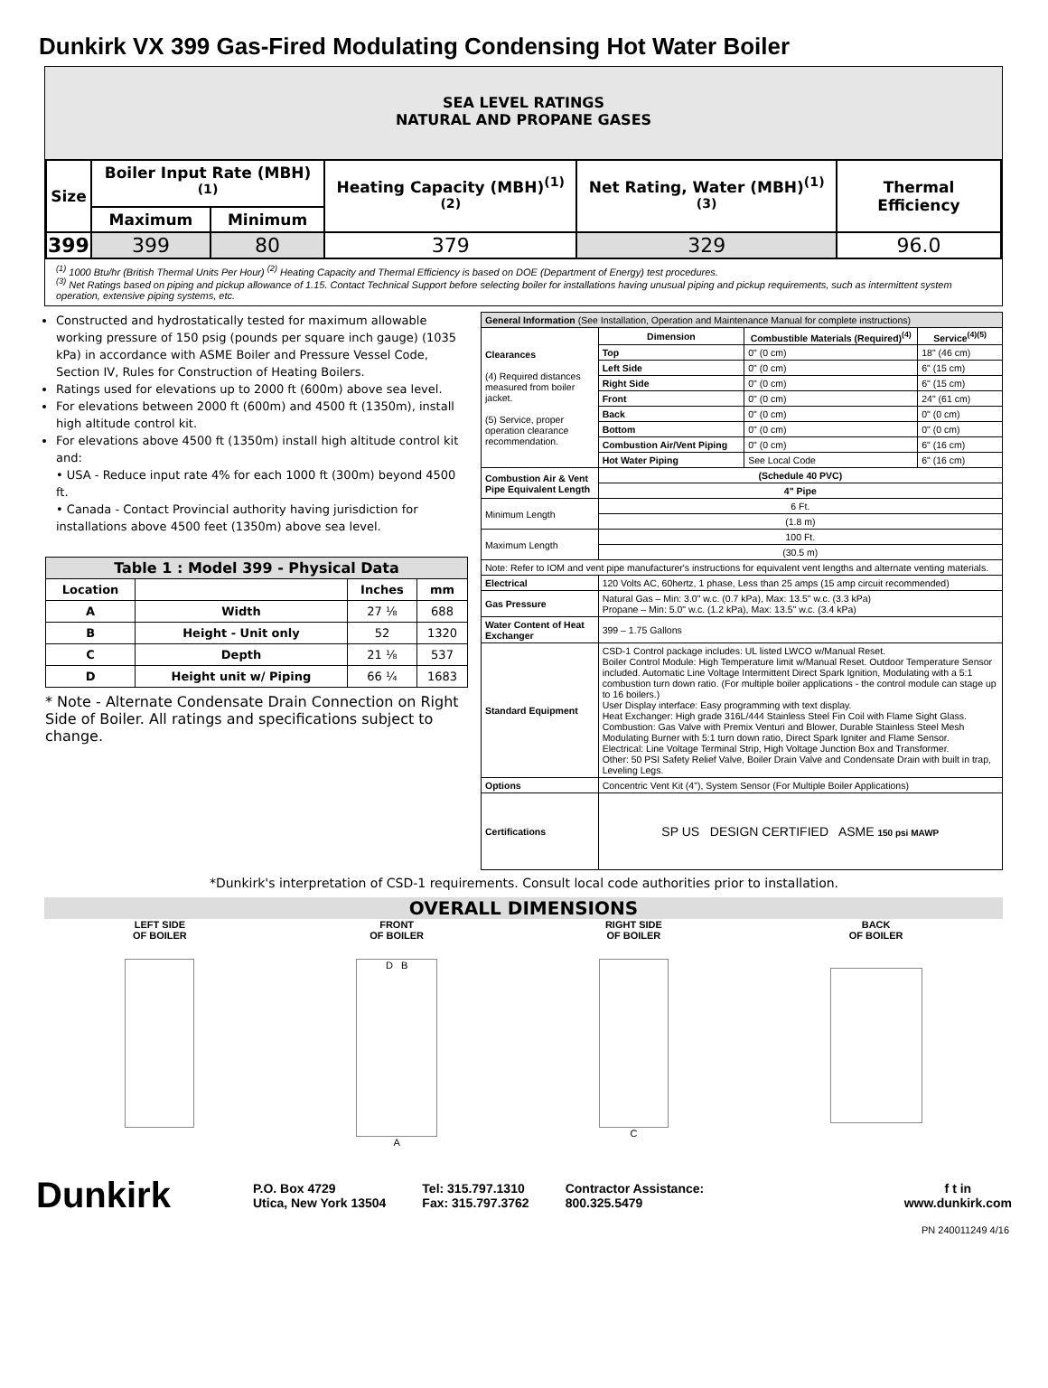Dunkirk VX 399 Gas-Fired Modulating Condensing Hot Water Boiler
SEA LEVEL RATINGS
NATURAL AND PROPANE GASES
| Size | Boiler Input Rate (MBH)<sup>(1)</sup> | | Heating Capacity (MBH)<sup>(1)(2)</sup> | Net Rating, Water (MBH)<sup>(1)(3)</sup> | Thermal Efficiency |
| --- | --- | --- | --- | --- | --- |
| | Maximum | Minimum | | | |
| 399 | 399 | 80 | 379 | 329 | 96.0 |
<sup>(1)</sup> 1000 Btu/hr (British Thermal Units Per Hour) <sup>(2)</sup> Heating Capacity and Thermal Efficiency is based on DOE (Department of Energy) test procedures.
<sup>(3)</sup> Net Ratings based on piping and pickup allowance of 1.15. Contact Technical Support before selecting boiler for installations having unusual piping and pickup requirements, such as intermittent system operation, extensive piping systems, etc.
Constructed and hydrostatically tested for maximum allowable working pressure of 150 psig (pounds per square inch gauge) (1035 kPa) in accordance with ASME Boiler and Pressure Vessel Code, Section IV, Rules for Construction of Heating Boilers.
Ratings used for elevations up to 2000 ft (600m) above sea level.
For elevations between 2000 ft (600m) and 4500 ft (1350m), install high altitude control kit.
For elevations above 4500 ft (1350m) install high altitude control kit and:
• USA - Reduce input rate 4% for each 1000 ft (300m) beyond 4500 ft.
• Canada - Contact Provincial authority having jurisdiction for installations above 4500 feet (1350m) above sea level.
| Table 1 : Model 399 - Physical Data | | | |
| --- | --- | --- | --- |
| Location | | Inches | mm |
| A | Width | 27 ⅛ | 688 |
| B | Height - Unit only | 52 | 1320 |
| C | Depth | 21 ⅛ | 537 |
| D | Height unit w/ Piping | 66 ¼ | 1683 |
* Note - Alternate Condensate Drain Connection on Right Side of Boiler. All ratings and specifications subject to change.
| General Information (See Installation, Operation and Maintenance Manual for complete instructions) | | | |
| Clearances (4) Required distances measured from boiler jacket. (5) Service, proper operation clearance recommendation. | Dimension | Combustible Materials (Required)<sup>(4)</sup> | Service<sup>(4)(5)</sup> |
| | Top | 0" (0 cm) | 18" (46 cm) |
| | Left Side | 0" (0 cm) | 6" (15 cm) |
| | Right Side | 0" (0 cm) | 6" (15 cm) |
| | Front | 0" (0 cm) | 24" (61 cm) |
| | Back | 0" (0 cm) | 0" (0 cm) |
| | Bottom | 0" (0 cm) | 0" (0 cm) |
| | Combustion Air/Vent Piping | 0" (0 cm) | 6" (16 cm) |
| | Hot Water Piping | See Local Code | 6" (16 cm) |
| Combustion Air & Vent Pipe Equivalent Length | (Schedule 40 PVC) | | |
| | 4" Pipe | | |
| Minimum Length | 6 Ft. | | |
| | (1.8 m) | | |
| Maximum Length | 100 Ft. | | |
| | (30.5 m) | | |
| Note: Refer to IOM and vent pipe manufacturer's instructions for equivalent vent lengths and alternate venting materials. | | | |
| Electrical | 120 Volts AC, 60hertz, 1 phase, Less than 25 amps (15 amp circuit recommended) | | |
| Gas Pressure | Natural Gas – Min: 3.0" w.c. (0.7 kPa), Max: 13.5" w.c. (3.3 kPa) Propane – Min: 5.0" w.c. (1.2 kPa), Max: 13.5" w.c. (3.4 kPa) | | |
| Water Content of Heat Exchanger | 399 – 1.75 Gallons | | |
| Standard Equipment | CSD-1 Control package includes: UL listed LWCO w/Manual Reset. Boiler Control Module: High Temperature limit w/Manual Reset. Outdoor Temperature Sensor included. Automatic Line Voltage Intermittent Direct Spark Ignition, Modulating with a 5:1 combustion turn down ratio. (For multiple boiler applications - the control module can stage up to 16 boilers.) User Display interface: Easy programming with text display. Heat Exchanger: High grade 316L/444 Stainless Steel Fin Coil with Flame Sight Glass. Combustion: Gas Valve with Premix Venturi and Blower, Durable Stainless Steel Mesh Modulating Burner with 5:1 turn down ratio, Direct Spark Igniter and Flame Sensor. Electrical: Line Voltage Terminal Strip, High Voltage Junction Box and Transformer. Other: 50 PSI Safety Relief Valve, Boiler Drain Valve and Condensate Drain with built in trap, Leveling Legs. | | |
| Options | Concentric Vent Kit (4"), System Sensor (For Multiple Boiler Applications) | | |
| Certifications | SP US DESIGN CERTIFIED ASME 150 psi MAWP | | |
*Dunkirk's interpretation of CSD-1 requirements. Consult local code authorities prior to installation.
OVERALL DIMENSIONS
LEFT SIDE
OF BOILER
FRONT
OF BOILER
D B
A
RIGHT SIDE
OF BOILER
C
BACK
OF BOILER
Dunkirk
P.O. Box 4729
Utica, New York 13504
Tel: 315.797.1310
Fax: 315.797.3762
Contractor Assistance:
800.325.5479
f t in
www.dunkirk.com
PN 240011249 4/16